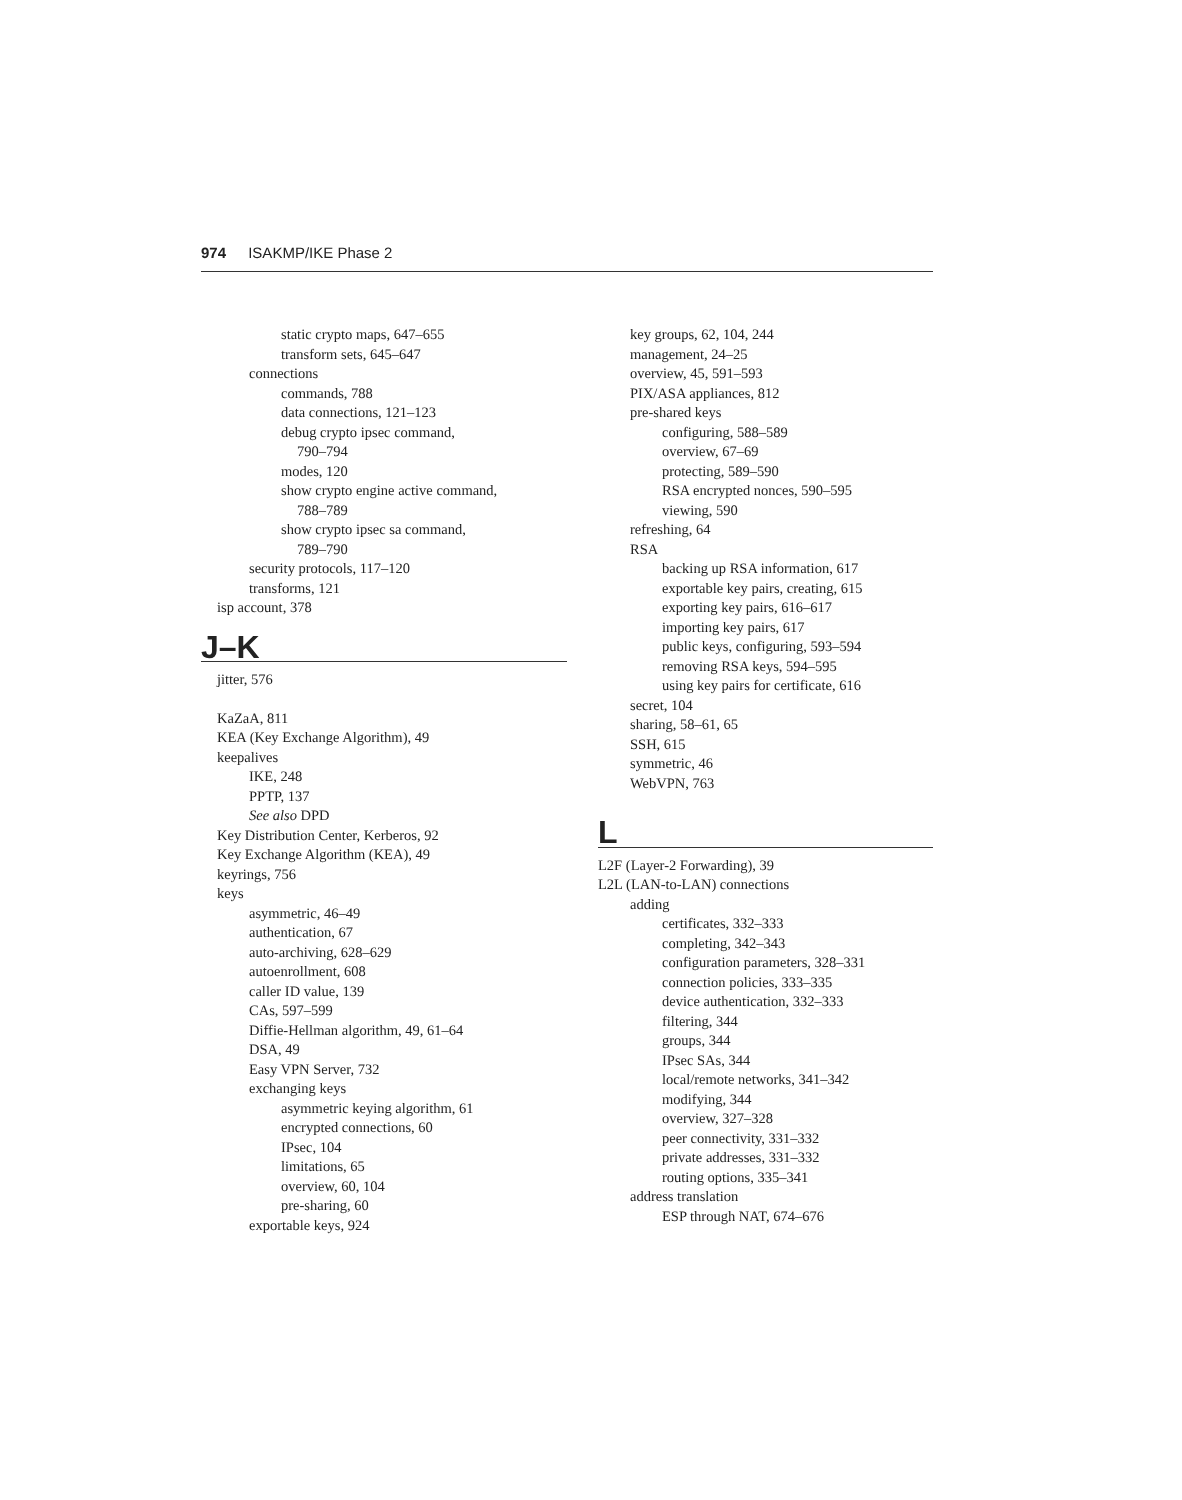974 ISAKMP/IKE Phase 2
static crypto maps, 647–655
transform sets, 645–647
connections
commands, 788
data connections, 121–123
debug crypto ipsec command,
790–794
modes, 120
show crypto engine active command,
788–789
show crypto ipsec sa command,
789–790
security protocols, 117–120
transforms, 121
isp account, 378
J–K
jitter, 576
KaZaA, 811
KEA (Key Exchange Algorithm), 49
keepalives
IKE, 248
PPTP, 137
See also DPD
Key Distribution Center, Kerberos, 92
Key Exchange Algorithm (KEA), 49
keyrings, 756
keys
asymmetric, 46–49
authentication, 67
auto-archiving, 628–629
autoenrollment, 608
caller ID value, 139
CAs, 597–599
Diffie-Hellman algorithm, 49, 61–64
DSA, 49
Easy VPN Server, 732
exchanging keys
asymmetric keying algorithm, 61
encrypted connections, 60
IPsec, 104
limitations, 65
overview, 60, 104
pre-sharing, 60
exportable keys, 924
key groups, 62, 104, 244
management, 24–25
overview, 45, 591–593
PIX/ASA appliances, 812
pre-shared keys
configuring, 588–589
overview, 67–69
protecting, 589–590
RSA encrypted nonces, 590–595
viewing, 590
refreshing, 64
RSA
backing up RSA information, 617
exportable key pairs, creating, 615
exporting key pairs, 616–617
importing key pairs, 617
public keys, configuring, 593–594
removing RSA keys, 594–595
using key pairs for certificate, 616
secret, 104
sharing, 58–61, 65
SSH, 615
symmetric, 46
WebVPN, 763
L
L2F (Layer-2 Forwarding), 39
L2L (LAN-to-LAN) connections
adding
certificates, 332–333
completing, 342–343
configuration parameters, 328–331
connection policies, 333–335
device authentication, 332–333
filtering, 344
groups, 344
IPsec SAs, 344
local/remote networks, 341–342
modifying, 344
overview, 327–328
peer connectivity, 331–332
private addresses, 331–332
routing options, 335–341
address translation
ESP through NAT, 674–676